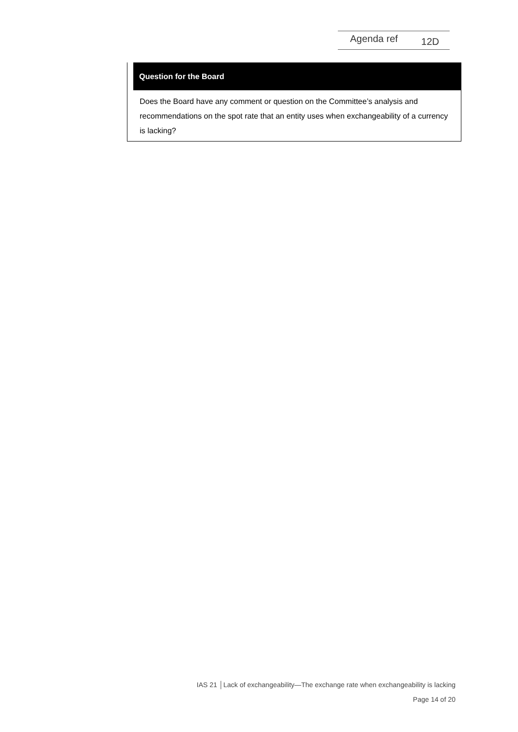Agenda ref 12D
Question for the Board
Does the Board have any comment or question on the Committee’s analysis and recommendations on the spot rate that an entity uses when exchangeability of a currency is lacking?
IAS 21 │Lack of exchangeability—The exchange rate when exchangeability is lacking
Page 14 of 20